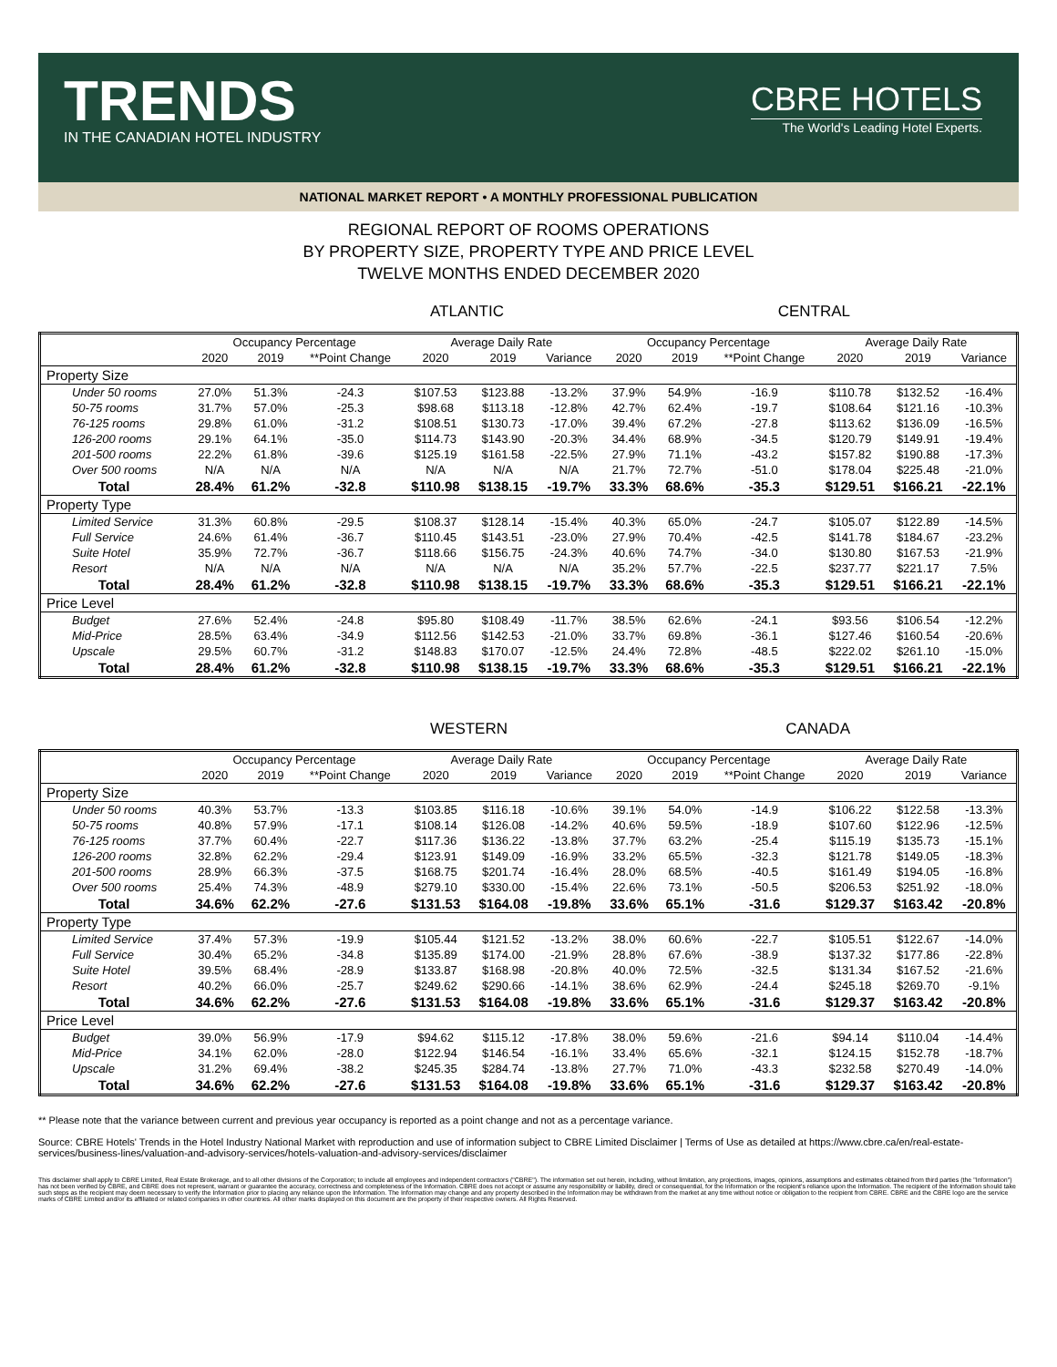TRENDS
IN THE CANADIAN HOTEL INDUSTRY
CBRE HOTELS
The World's Leading Hotel Experts.
NATIONAL MARKET REPORT • A MONTHLY PROFESSIONAL PUBLICATION
REGIONAL REPORT OF ROOMS OPERATIONS
BY PROPERTY SIZE, PROPERTY TYPE AND PRICE LEVEL
TWELVE MONTHS ENDED DECEMBER 2020
ATLANTIC CENTRAL
| | Occupancy Percentage | | | Average Daily Rate | | | Occupancy Percentage | | | Average Daily Rate | | |
| --- | --- | --- | --- | --- | --- | --- | --- | --- | --- | --- | --- | --- |
| | 2020 | 2019 | **Point Change | 2020 | 2019 | Variance | 2020 | 2019 | **Point Change | 2020 | 2019 | Variance |
| Property Size | | | | | | | | | | | | |
| Under 50 rooms | 27.0% | 51.3% | -24.3 | $107.53 | $123.88 | -13.2% | 37.9% | 54.9% | -16.9 | $110.78 | $132.52 | -16.4% |
| 50-75 rooms | 31.7% | 57.0% | -25.3 | $98.68 | $113.18 | -12.8% | 42.7% | 62.4% | -19.7 | $108.64 | $121.16 | -10.3% |
| 76-125 rooms | 29.8% | 61.0% | -31.2 | $108.51 | $130.73 | -17.0% | 39.4% | 67.2% | -27.8 | $113.62 | $136.09 | -16.5% |
| 126-200 rooms | 29.1% | 64.1% | -35.0 | $114.73 | $143.90 | -20.3% | 34.4% | 68.9% | -34.5 | $120.79 | $149.91 | -19.4% |
| 201-500 rooms | 22.2% | 61.8% | -39.6 | $125.19 | $161.58 | -22.5% | 27.9% | 71.1% | -43.2 | $157.82 | $190.88 | -17.3% |
| Over 500 rooms | N/A | N/A | N/A | N/A | N/A | N/A | 21.7% | 72.7% | -51.0 | $178.04 | $225.48 | -21.0% |
| Total | 28.4% | 61.2% | -32.8 | $110.98 | $138.15 | -19.7% | 33.3% | 68.6% | -35.3 | $129.51 | $166.21 | -22.1% |
| Property Type | | | | | | | | | | | | |
| Limited Service | 31.3% | 60.8% | -29.5 | $108.37 | $128.14 | -15.4% | 40.3% | 65.0% | -24.7 | $105.07 | $122.89 | -14.5% |
| Full Service | 24.6% | 61.4% | -36.7 | $110.45 | $143.51 | -23.0% | 27.9% | 70.4% | -42.5 | $141.78 | $184.67 | -23.2% |
| Suite Hotel | 35.9% | 72.7% | -36.7 | $118.66 | $156.75 | -24.3% | 40.6% | 74.7% | -34.0 | $130.80 | $167.53 | -21.9% |
| Resort | N/A | N/A | N/A | N/A | N/A | N/A | 35.2% | 57.7% | -22.5 | $237.77 | $221.17 | 7.5% |
| Total | 28.4% | 61.2% | -32.8 | $110.98 | $138.15 | -19.7% | 33.3% | 68.6% | -35.3 | $129.51 | $166.21 | -22.1% |
| Price Level | | | | | | | | | | | | |
| Budget | 27.6% | 52.4% | -24.8 | $95.80 | $108.49 | -11.7% | 38.5% | 62.6% | -24.1 | $93.56 | $106.54 | -12.2% |
| Mid-Price | 28.5% | 63.4% | -34.9 | $112.56 | $142.53 | -21.0% | 33.7% | 69.8% | -36.1 | $127.46 | $160.54 | -20.6% |
| Upscale | 29.5% | 60.7% | -31.2 | $148.83 | $170.07 | -12.5% | 24.4% | 72.8% | -48.5 | $222.02 | $261.10 | -15.0% |
| Total | 28.4% | 61.2% | -32.8 | $110.98 | $138.15 | -19.7% | 33.3% | 68.6% | -35.3 | $129.51 | $166.21 | -22.1% |
WESTERN CANADA
| | Occupancy Percentage | | | Average Daily Rate | | | Occupancy Percentage | | | Average Daily Rate | | |
| --- | --- | --- | --- | --- | --- | --- | --- | --- | --- | --- | --- | --- |
| | 2020 | 2019 | **Point Change | 2020 | 2019 | Variance | 2020 | 2019 | **Point Change | 2020 | 2019 | Variance |
| Property Size | | | | | | | | | | | | |
| Under 50 rooms | 40.3% | 53.7% | -13.3 | $103.85 | $116.18 | -10.6% | 39.1% | 54.0% | -14.9 | $106.22 | $122.58 | -13.3% |
| 50-75 rooms | 40.8% | 57.9% | -17.1 | $108.14 | $126.08 | -14.2% | 40.6% | 59.5% | -18.9 | $107.60 | $122.96 | -12.5% |
| 76-125 rooms | 37.7% | 60.4% | -22.7 | $117.36 | $136.22 | -13.8% | 37.7% | 63.2% | -25.4 | $115.19 | $135.73 | -15.1% |
| 126-200 rooms | 32.8% | 62.2% | -29.4 | $123.91 | $149.09 | -16.9% | 33.2% | 65.5% | -32.3 | $121.78 | $149.05 | -18.3% |
| 201-500 rooms | 28.9% | 66.3% | -37.5 | $168.75 | $201.74 | -16.4% | 28.0% | 68.5% | -40.5 | $161.49 | $194.05 | -16.8% |
| Over 500 rooms | 25.4% | 74.3% | -48.9 | $279.10 | $330.00 | -15.4% | 22.6% | 73.1% | -50.5 | $206.53 | $251.92 | -18.0% |
| Total | 34.6% | 62.2% | -27.6 | $131.53 | $164.08 | -19.8% | 33.6% | 65.1% | -31.6 | $129.37 | $163.42 | -20.8% |
| Property Type | | | | | | | | | | | | |
| Limited Service | 37.4% | 57.3% | -19.9 | $105.44 | $121.52 | -13.2% | 38.0% | 60.6% | -22.7 | $105.51 | $122.67 | -14.0% |
| Full Service | 30.4% | 65.2% | -34.8 | $135.89 | $174.00 | -21.9% | 28.8% | 67.6% | -38.9 | $137.32 | $177.86 | -22.8% |
| Suite Hotel | 39.5% | 68.4% | -28.9 | $133.87 | $168.98 | -20.8% | 40.0% | 72.5% | -32.5 | $131.34 | $167.52 | -21.6% |
| Resort | 40.2% | 66.0% | -25.7 | $249.62 | $290.66 | -14.1% | 38.6% | 62.9% | -24.4 | $245.18 | $269.70 | -9.1% |
| Total | 34.6% | 62.2% | -27.6 | $131.53 | $164.08 | -19.8% | 33.6% | 65.1% | -31.6 | $129.37 | $163.42 | -20.8% |
| Price Level | | | | | | | | | | | | |
| Budget | 39.0% | 56.9% | -17.9 | $94.62 | $115.12 | -17.8% | 38.0% | 59.6% | -21.6 | $94.14 | $110.04 | -14.4% |
| Mid-Price | 34.1% | 62.0% | -28.0 | $122.94 | $146.54 | -16.1% | 33.4% | 65.6% | -32.1 | $124.15 | $152.78 | -18.7% |
| Upscale | 31.2% | 69.4% | -38.2 | $245.35 | $284.74 | -13.8% | 27.7% | 71.0% | -43.3 | $232.58 | $270.49 | -14.0% |
| Total | 34.6% | 62.2% | -27.6 | $131.53 | $164.08 | -19.8% | 33.6% | 65.1% | -31.6 | $129.37 | $163.42 | -20.8% |
** Please note that the variance between current and previous year occupancy is reported as a point change and not as a percentage variance.
Source: CBRE Hotels' Trends in the Hotel Industry National Market with reproduction and use of information subject to CBRE Limited Disclaimer | Terms of Use as detailed at https://www.cbre.ca/en/real-estate-services/business-lines/valuation-and-advisory-services/hotels-valuation-and-advisory-services/disclaimer
This disclaimer shall apply to CBRE Limited, Real Estate Brokerage, and to all other divisions of the Corporation; to include all employees and independent contractors ("CBRE"). The information set out herein, including, without limitation, any projections, images, opinions, assumptions and estimates obtained from third parties (the "Information") has not been verified by CBRE, and CBRE does not represent, warrant or guarantee the accuracy, correctness and completeness of the Information. CBRE does not accept or assume any responsibility or liability, direct or consequential, for the Information or the recipient's reliance upon the Information. The recipient of the Information should take such steps as the recipient may deem necessary to verify the Information prior to placing any reliance upon the Information. The Information may change and any property described in the Information may be withdrawn from the market at any time without notice or obligation to the recipient from CBRE. CBRE and the CBRE logo are the service marks of CBRE Limited and/or its affiliated or related companies in other countries. All other marks displayed on this document are the property of their respective owners. All Rights Reserved.